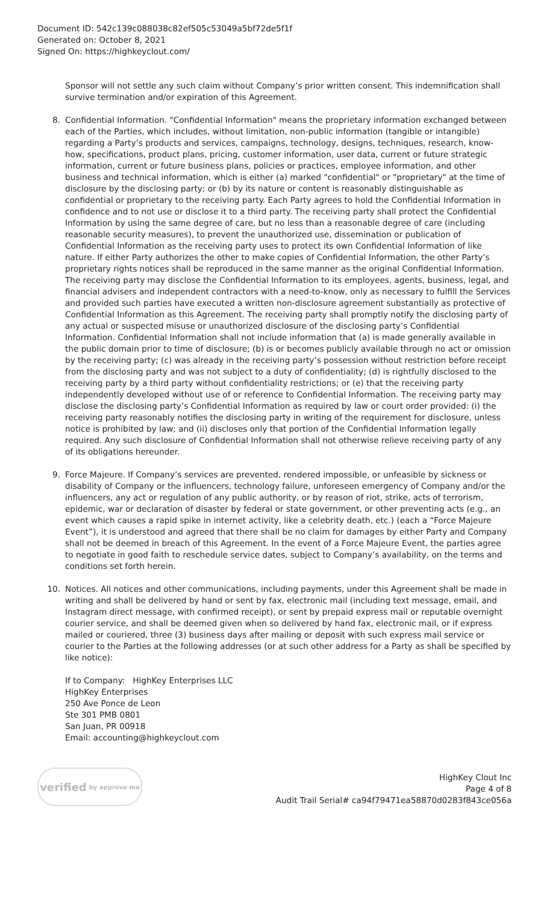Document ID: 542c139c088038c82ef505c53049a5bf72de5f1f
Generated on: October 8, 2021
Signed On: https://highkeyclout.com/
Sponsor will not settle any such claim without Company’s prior written consent. This indemnification shall survive termination and/or expiration of this Agreement.
8. Confidential Information. "Confidential Information" means the proprietary information exchanged between each of the Parties, which includes, without limitation, non-public information (tangible or intangible) regarding a Party’s products and services, campaigns, technology, designs, techniques, research, know-how, specifications, product plans, pricing, customer information, user data, current or future strategic information, current or future business plans, policies or practices, employee information, and other business and technical information, which is either (a) marked "confidential" or "proprietary" at the time of disclosure by the disclosing party; or (b) by its nature or content is reasonably distinguishable as confidential or proprietary to the receiving party. Each Party agrees to hold the Confidential Information in confidence and to not use or disclose it to a third party. The receiving party shall protect the Confidential Information by using the same degree of care, but no less than a reasonable degree of care (including reasonable security measures), to prevent the unauthorized use, dissemination or publication of Confidential Information as the receiving party uses to protect its own Confidential Information of like nature. If either Party authorizes the other to make copies of Confidential Information, the other Party’s proprietary rights notices shall be reproduced in the same manner as the original Confidential Information. The receiving party may disclose the Confidential Information to its employees, agents, business, legal, and financial advisers and independent contractors with a need-to-know, only as necessary to fulfill the Services and provided such parties have executed a written non-disclosure agreement substantially as protective of Confidential Information as this Agreement. The receiving party shall promptly notify the disclosing party of any actual or suspected misuse or unauthorized disclosure of the disclosing party’s Confidential Information. Confidential Information shall not include information that (a) is made generally available in the public domain prior to time of disclosure; (b) is or becomes publicly available through no act or omission by the receiving party; (c) was already in the receiving party’s possession without restriction before receipt from the disclosing party and was not subject to a duty of confidentiality; (d) is rightfully disclosed to the receiving party by a third party without confidentiality restrictions; or (e) that the receiving party independently developed without use of or reference to Confidential Information. The receiving party may disclose the disclosing party’s Confidential Information as required by law or court order provided: (i) the receiving party reasonably notifies the disclosing party in writing of the requirement for disclosure, unless notice is prohibited by law; and (ii) discloses only that portion of the Confidential Information legally required. Any such disclosure of Confidential Information shall not otherwise relieve receiving party of any of its obligations hereunder.
9. Force Majeure. If Company’s services are prevented, rendered impossible, or unfeasible by sickness or disability of Company or the influencers, technology failure, unforeseen emergency of Company and/or the influencers, any act or regulation of any public authority, or by reason of riot, strike, acts of terrorism, epidemic, war or declaration of disaster by federal or state government, or other preventing acts (e.g., an event which causes a rapid spike in internet activity, like a celebrity death, etc.) (each a “Force Majeure Event”), it is understood and agreed that there shall be no claim for damages by either Party and Company shall not be deemed in breach of this Agreement. In the event of a Force Majeure Event, the parties agree to negotiate in good faith to reschedule service dates, subject to Company’s availability, on the terms and conditions set forth herein.
10. Notices. All notices and other communications, including payments, under this Agreement shall be made in writing and shall be delivered by hand or sent by fax, electronic mail (including text message, email, and Instagram direct message, with confirmed receipt), or sent by prepaid express mail or reputable overnight courier service, and shall be deemed given when so delivered by hand fax, electronic mail, or if express mailed or couriered, three (3) business days after mailing or deposit with such express mail service or courier to the Parties at the following addresses (or at such other address for a Party as shall be specified by like notice):
If to Company: HighKey Enterprises LLC
HighKey Enterprises
250 Ave Ponce de Leon
Ste 301 PMB 0801
San Juan, PR 00918
Email: accounting@highkeyclout.com
verified by approve me
HighKey Clout Inc
Page 4 of 8
Audit Trail Serial# ca94f79471ea58870d0283f843ce056a